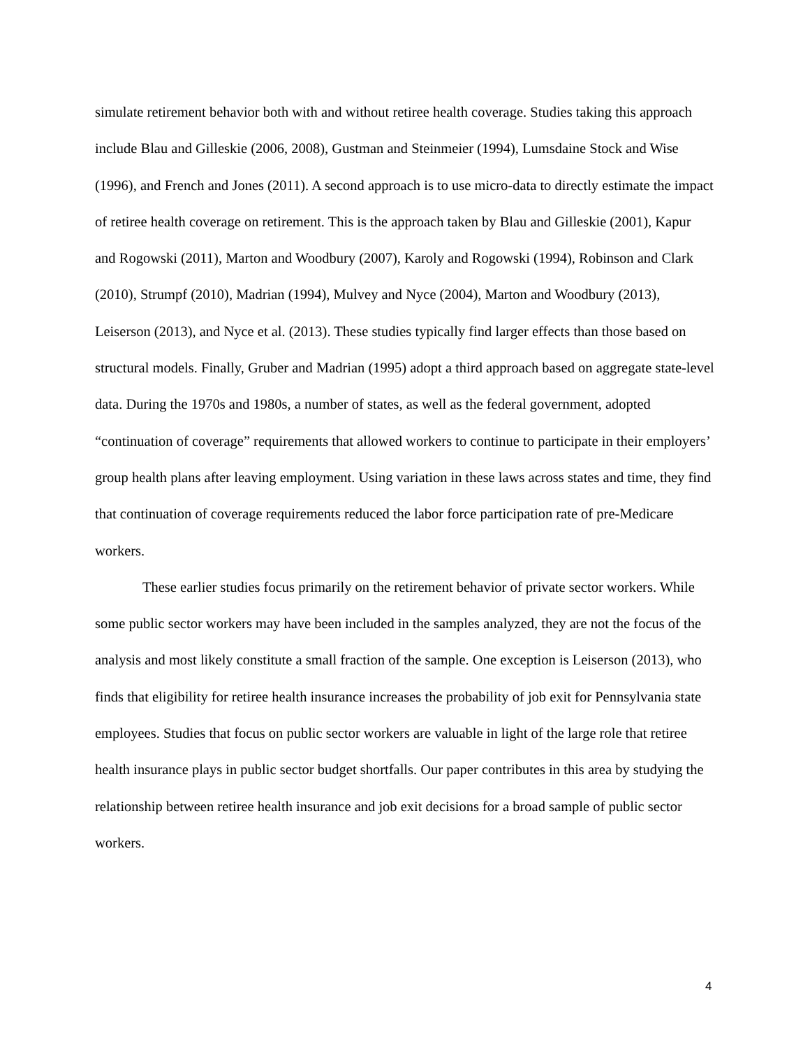simulate retirement behavior both with and without retiree health coverage. Studies taking this approach include Blau and Gilleskie (2006, 2008), Gustman and Steinmeier (1994), Lumsdaine Stock and Wise (1996), and French and Jones (2011). A second approach is to use micro-data to directly estimate the impact of retiree health coverage on retirement. This is the approach taken by Blau and Gilleskie (2001), Kapur and Rogowski (2011), Marton and Woodbury (2007), Karoly and Rogowski (1994), Robinson and Clark (2010), Strumpf (2010), Madrian (1994), Mulvey and Nyce (2004), Marton and Woodbury (2013), Leiserson (2013), and Nyce et al. (2013). These studies typically find larger effects than those based on structural models. Finally, Gruber and Madrian (1995) adopt a third approach based on aggregate state-level data. During the 1970s and 1980s, a number of states, as well as the federal government, adopted “continuation of coverage” requirements that allowed workers to continue to participate in their employers’ group health plans after leaving employment. Using variation in these laws across states and time, they find that continuation of coverage requirements reduced the labor force participation rate of pre-Medicare workers.
These earlier studies focus primarily on the retirement behavior of private sector workers. While some public sector workers may have been included in the samples analyzed, they are not the focus of the analysis and most likely constitute a small fraction of the sample. One exception is Leiserson (2013), who finds that eligibility for retiree health insurance increases the probability of job exit for Pennsylvania state employees. Studies that focus on public sector workers are valuable in light of the large role that retiree health insurance plays in public sector budget shortfalls. Our paper contributes in this area by studying the relationship between retiree health insurance and job exit decisions for a broad sample of public sector workers.
4